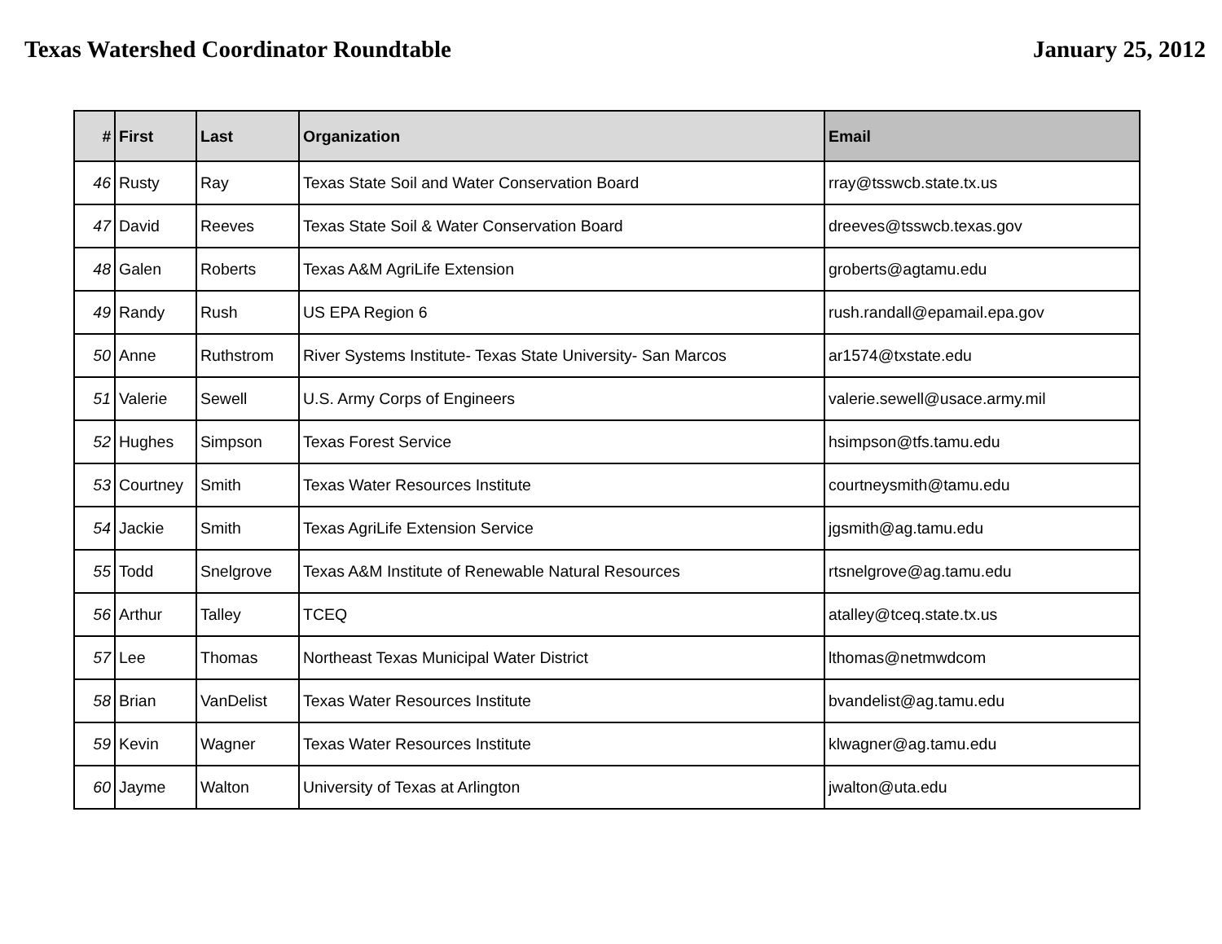Texas Watershed Coordinator Roundtable
January 25, 2012
| # | First | Last | Organization | Email |
| --- | --- | --- | --- | --- |
| 46 | Rusty | Ray | Texas State Soil and Water Conservation Board | rray@tsswcb.state.tx.us |
| 47 | David | Reeves | Texas State Soil & Water Conservation Board | dreeves@tsswcb.texas.gov |
| 48 | Galen | Roberts | Texas A&M AgriLife Extension | groberts@agtamu.edu |
| 49 | Randy | Rush | US EPA Region 6 | rush.randall@epamail.epa.gov |
| 50 | Anne | Ruthstrom | River Systems Institute- Texas State University- San Marcos | ar1574@txstate.edu |
| 51 | Valerie | Sewell | U.S. Army Corps of Engineers | valerie.sewell@usace.army.mil |
| 52 | Hughes | Simpson | Texas Forest Service | hsimpson@tfs.tamu.edu |
| 53 | Courtney | Smith | Texas Water Resources Institute | courtneysmith@tamu.edu |
| 54 | Jackie | Smith | Texas AgriLife Extension Service | jgsmith@ag.tamu.edu |
| 55 | Todd | Snelgrove | Texas A&M Institute of Renewable Natural Resources | rtsnelgrove@ag.tamu.edu |
| 56 | Arthur | Talley | TCEQ | atalley@tceq.state.tx.us |
| 57 | Lee | Thomas | Northeast Texas Municipal Water District | lthomas@netmwdcom |
| 58 | Brian | VanDelist | Texas Water Resources Institute | bvandelist@ag.tamu.edu |
| 59 | Kevin | Wagner | Texas Water Resources Institute | klwagner@ag.tamu.edu |
| 60 | Jayme | Walton | University of Texas at Arlington | jwalton@uta.edu |